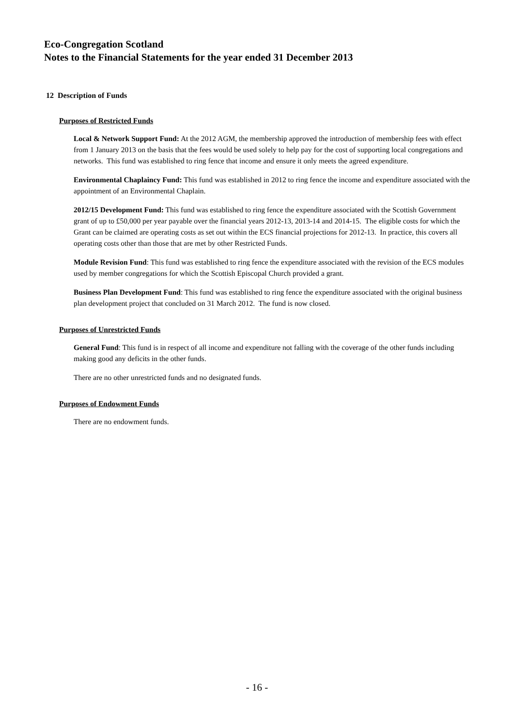Eco-Congregation Scotland
Notes to the Financial Statements for the year ended 31 December 2013
12 Description of Funds
Purposes of Restricted Funds
Local & Network Support Fund: At the 2012 AGM, the membership approved the introduction of membership fees with effect from 1 January 2013 on the basis that the fees would be used solely to help pay for the cost of supporting local congregations and networks. This fund was established to ring fence that income and ensure it only meets the agreed expenditure.
Environmental Chaplaincy Fund: This fund was established in 2012 to ring fence the income and expenditure associated with the appointment of an Environmental Chaplain.
2012/15 Development Fund: This fund was established to ring fence the expenditure associated with the Scottish Government grant of up to £50,000 per year payable over the financial years 2012-13, 2013-14 and 2014-15. The eligible costs for which the Grant can be claimed are operating costs as set out within the ECS financial projections for 2012-13. In practice, this covers all operating costs other than those that are met by other Restricted Funds.
Module Revision Fund: This fund was established to ring fence the expenditure associated with the revision of the ECS modules used by member congregations for which the Scottish Episcopal Church provided a grant.
Business Plan Development Fund: This fund was established to ring fence the expenditure associated with the original business plan development project that concluded on 31 March 2012. The fund is now closed.
Purposes of Unrestricted Funds
General Fund: This fund is in respect of all income and expenditure not falling with the coverage of the other funds including making good any deficits in the other funds.
There are no other unrestricted funds and no designated funds.
Purposes of Endowment Funds
There are no endowment funds.
- 16 -